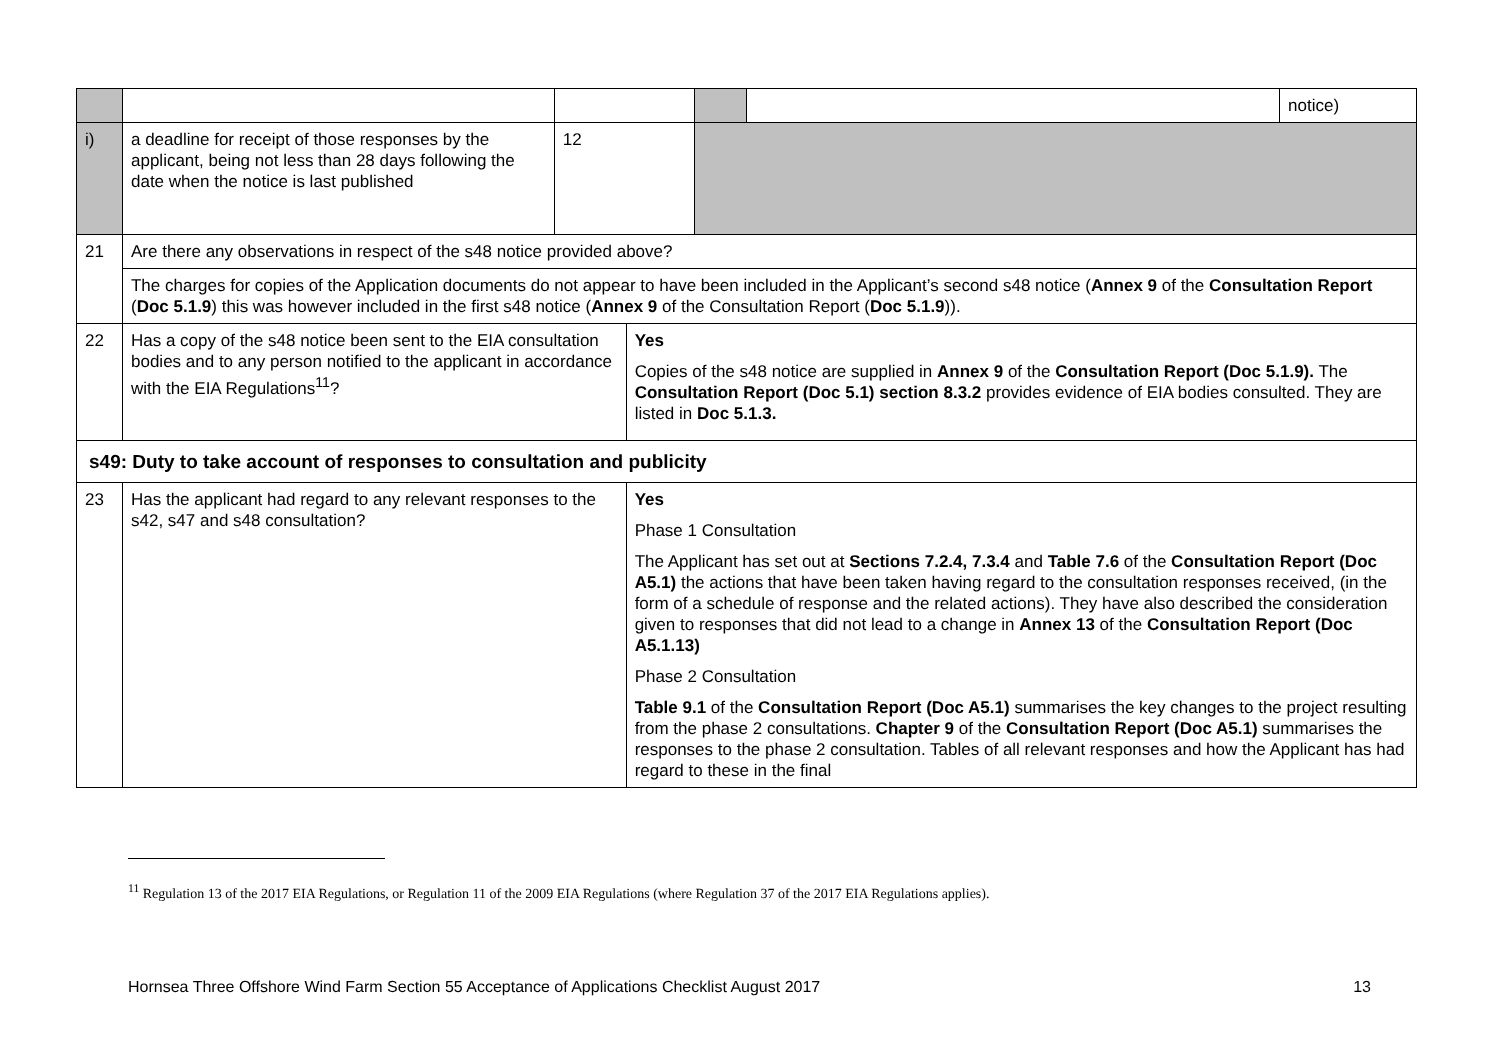| | | | | | | notice) |
| i) | a deadline for receipt of those responses by the applicant, being not less than 28 days following the date when the notice is last published | 12 | | | | |
| 21 | Are there any observations in respect of the s48 notice provided above? | | | | | |
| | The charges for copies of the Application documents do not appear to have been included in the Applicant’s second s48 notice ( Annex 9 of the Consultation Report ( Doc 5.1.9 ) this was however included in the first s48 notice ( Annex 9 of the Consultation Report ( Doc 5.1.9 )). | | | | | |
| 22 | Has a copy of the s48 notice been sent to the EIA consultation bodies and to any person notified to the applicant in accordance with the EIA Regulations<sup>11</sup>? | | Yes Copies of the s48 notice are supplied in Annex 9 of the Consultation Report (Doc 5.1.9). The Consultation Report (Doc 5.1) section 8.3.2 provides evidence of EIA bodies consulted. They are listed in Doc 5.1.3. | | | |
| s49: Duty to take account of responses to consultation and publicity | | | | | | |
| 23 | Has the applicant had regard to any relevant responses to the s42, s47 and s48 consultation? | | Yes Phase 1 Consultation The Applicant has set out at Sections 7.2.4, 7.3.4 and Table 7.6 of the Consultation Report (Doc A5.1) the actions that have been taken having regard to the consultation responses received, (in the form of a schedule of response and the related actions). They have also described the consideration given to responses that did not lead to a change in Annex 13 of the Consultation Report (Doc A5.1.13) Phase 2 Consultation Table 9.1 of the Consultation Report (Doc A5.1) summarises the key changes to the project resulting from the phase 2 consultations. Chapter 9 of the Consultation Report (Doc A5.1) summarises the responses to the phase 2 consultation. Tables of all relevant responses and how the Applicant has had regard to these in the final | | | |
<sup>11</sup> Regulation 13 of the 2017 EIA Regulations, or Regulation 11 of the 2009 EIA Regulations (where Regulation 37 of the 2017 EIA Regulations applies).
Hornsea Three Offshore Wind Farm Section 55 Acceptance of Applications Checklist August 2017 13